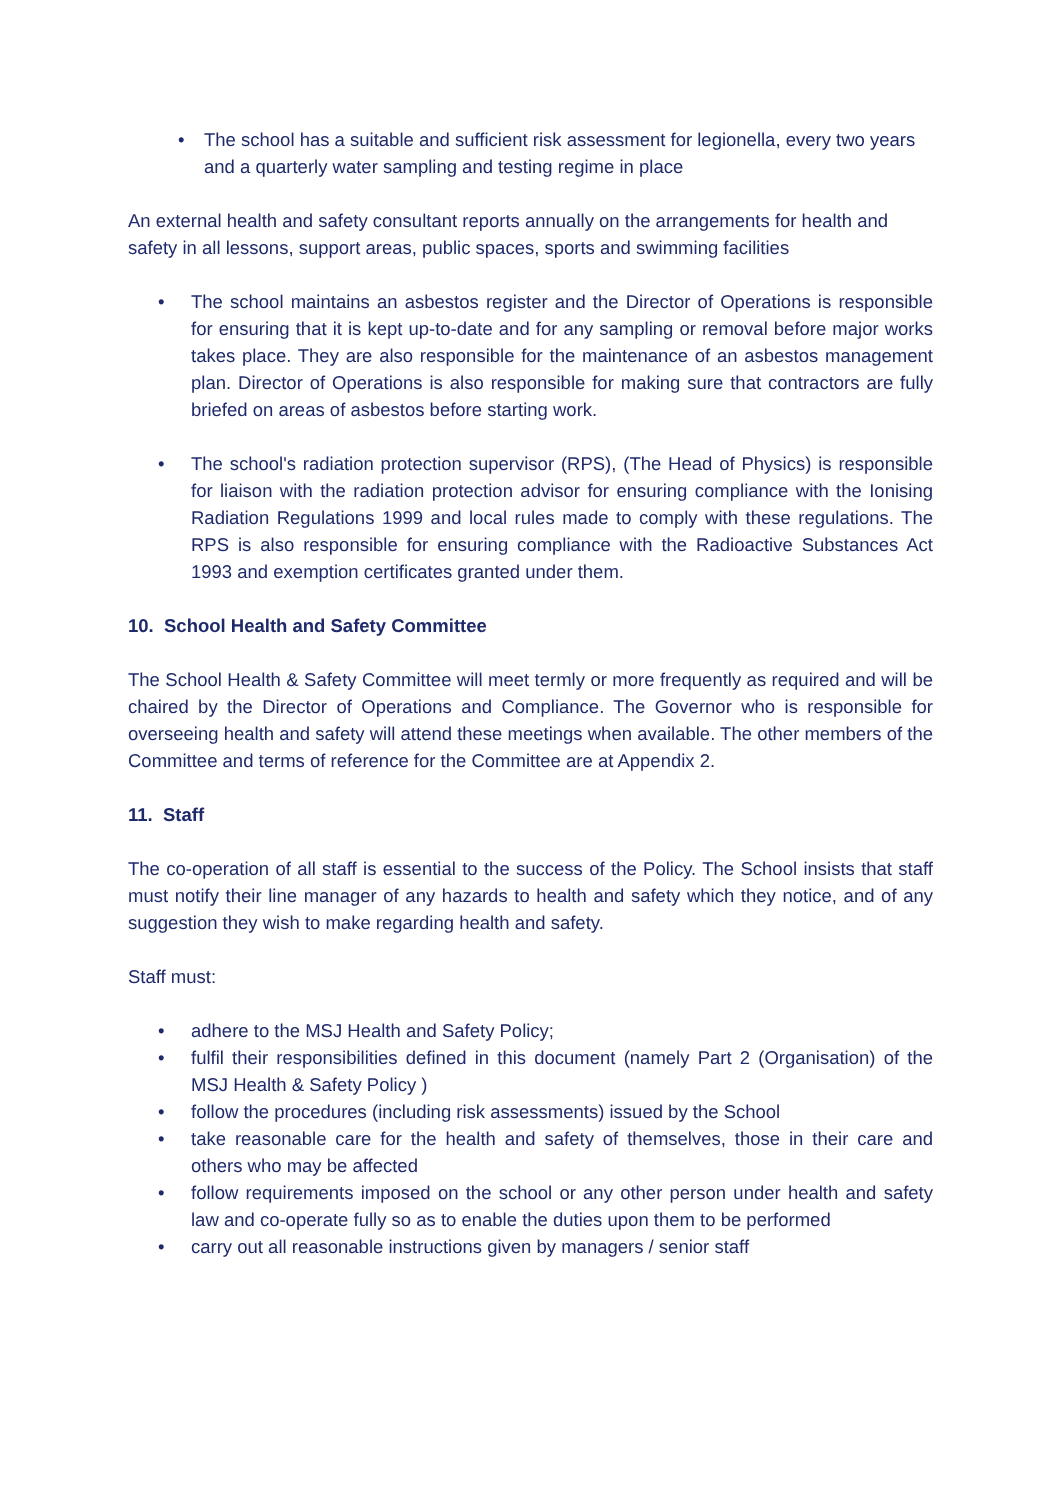• The school has a suitable and sufficient risk assessment for legionella, every two years and a quarterly water sampling and testing regime in place
An external health and safety consultant reports annually on the arrangements for health and safety in all lessons, support areas, public spaces, sports and swimming facilities
• The school maintains an asbestos register and the Director of Operations is responsible for ensuring that it is kept up-to-date and for any sampling or removal before major works takes place. They are also responsible for the maintenance of an asbestos management plan. Director of Operations is also responsible for making sure that contractors are fully briefed on areas of asbestos before starting work.
• The school's radiation protection supervisor (RPS), (The Head of Physics) is responsible for liaison with the radiation protection advisor for ensuring compliance with the Ionising Radiation Regulations 1999 and local rules made to comply with these regulations. The RPS is also responsible for ensuring compliance with the Radioactive Substances Act 1993 and exemption certificates granted under them.
10. School Health and Safety Committee
The School Health & Safety Committee will meet termly or more frequently as required and will be chaired by the Director of Operations and Compliance. The Governor who is responsible for overseeing health and safety will attend these meetings when available. The other members of the Committee and terms of reference for the Committee are at Appendix 2.
11. Staff
The co-operation of all staff is essential to the success of the Policy. The School insists that staff must notify their line manager of any hazards to health and safety which they notice, and of any suggestion they wish to make regarding health and safety.
Staff must:
• adhere to the MSJ Health and Safety Policy;
• fulfil their responsibilities defined in this document (namely Part 2 (Organisation) of the MSJ Health & Safety Policy )
• follow the procedures (including risk assessments) issued by the School
• take reasonable care for the health and safety of themselves, those in their care and others who may be affected
• follow requirements imposed on the school or any other person under health and safety law and co-operate fully so as to enable the duties upon them to be performed
• carry out all reasonable instructions given by managers / senior staff